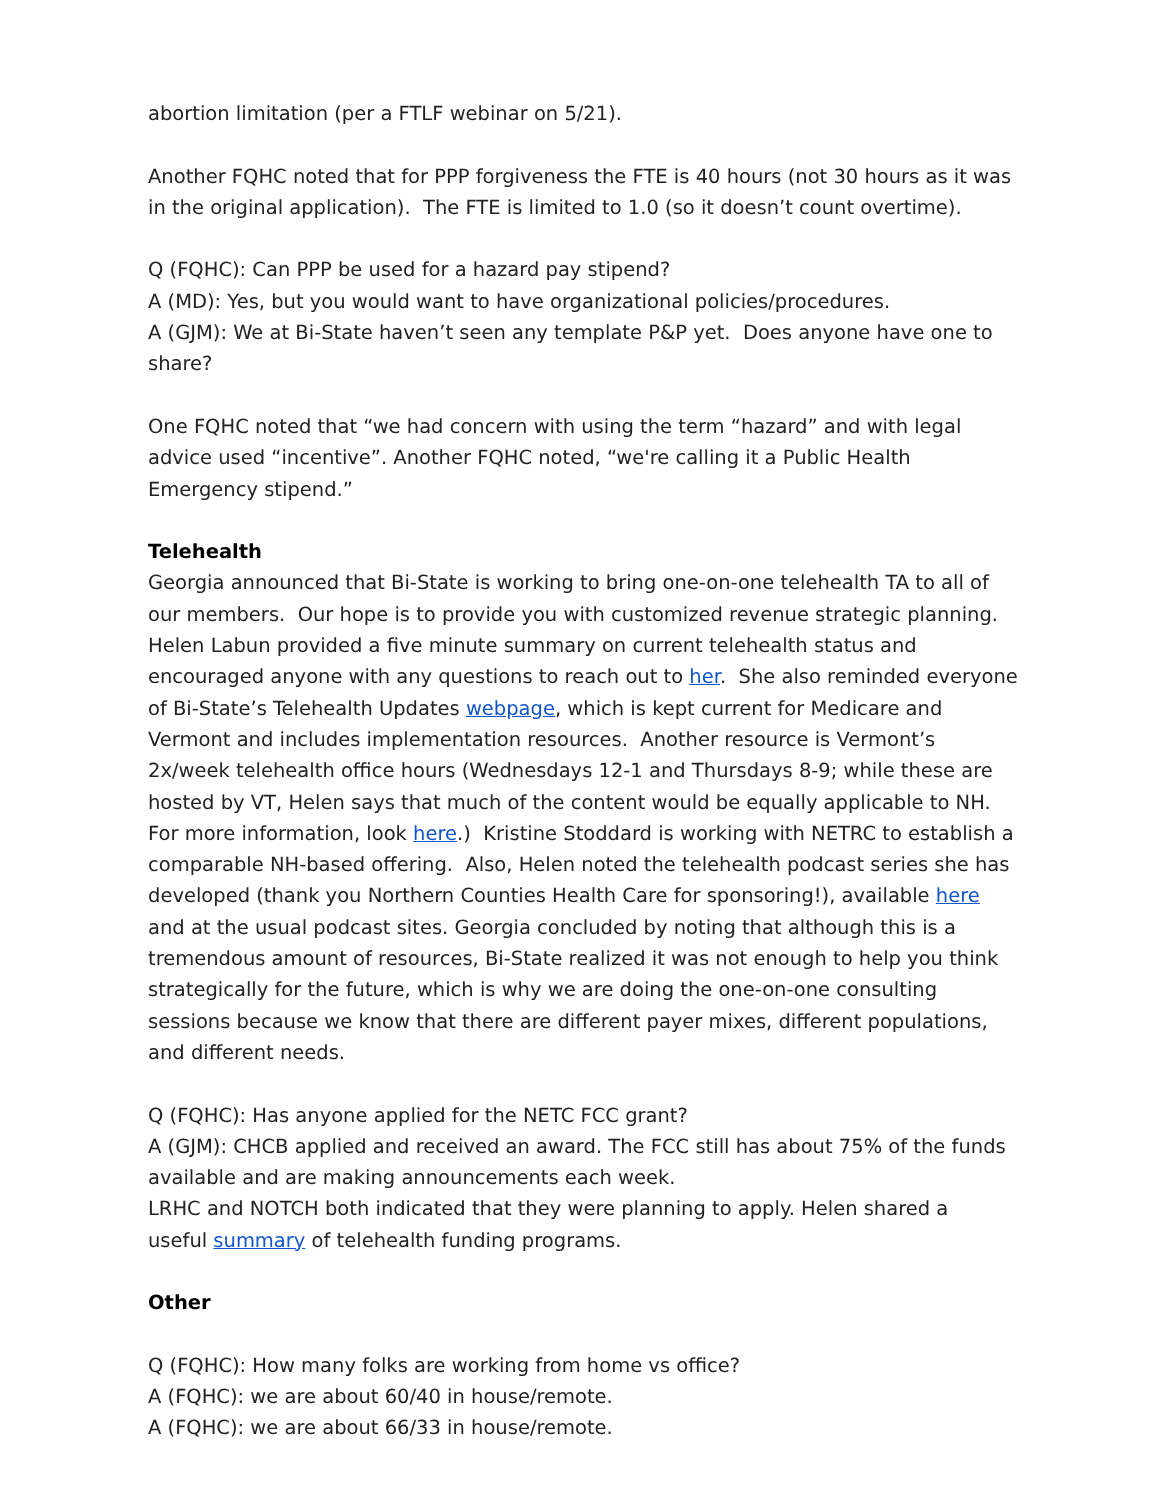abortion limitation (per a FTLF webinar on 5/21).
Another FQHC noted that for PPP forgiveness the FTE is 40 hours (not 30 hours as it was in the original application). The FTE is limited to 1.0 (so it doesn’t count overtime).
Q (FQHC): Can PPP be used for a hazard pay stipend?
A (MD): Yes, but you would want to have organizational policies/procedures.
A (GJM): We at Bi-State haven’t seen any template P&P yet. Does anyone have one to share?
One FQHC noted that “we had concern with using the term “hazard” and with legal advice used “incentive”. Another FQHC noted, “we're calling it a Public Health Emergency stipend.”
Telehealth
Georgia announced that Bi-State is working to bring one-on-one telehealth TA to all of our members. Our hope is to provide you with customized revenue strategic planning.
Helen Labun provided a five minute summary on current telehealth status and encouraged anyone with any questions to reach out to her. She also reminded everyone of Bi-State’s Telehealth Updates webpage, which is kept current for Medicare and Vermont and includes implementation resources. Another resource is Vermont’s 2x/week telehealth office hours (Wednesdays 12-1 and Thursdays 8-9; while these are hosted by VT, Helen says that much of the content would be equally applicable to NH. For more information, look here.) Kristine Stoddard is working with NETRC to establish a comparable NH-based offering. Also, Helen noted the telehealth podcast series she has developed (thank you Northern Counties Health Care for sponsoring!), available here and at the usual podcast sites. Georgia concluded by noting that although this is a tremendous amount of resources, Bi-State realized it was not enough to help you think strategically for the future, which is why we are doing the one-on-one consulting sessions because we know that there are different payer mixes, different populations, and different needs.
Q (FQHC): Has anyone applied for the NETC FCC grant?
A (GJM): CHCB applied and received an award. The FCC still has about 75% of the funds available and are making announcements each week.
LRHC and NOTCH both indicated that they were planning to apply. Helen shared a
useful summary of telehealth funding programs.
Other
Q (FQHC): How many folks are working from home vs office?
A (FQHC): we are about 60/40 in house/remote.
A (FQHC): we are about 66/33 in house/remote.